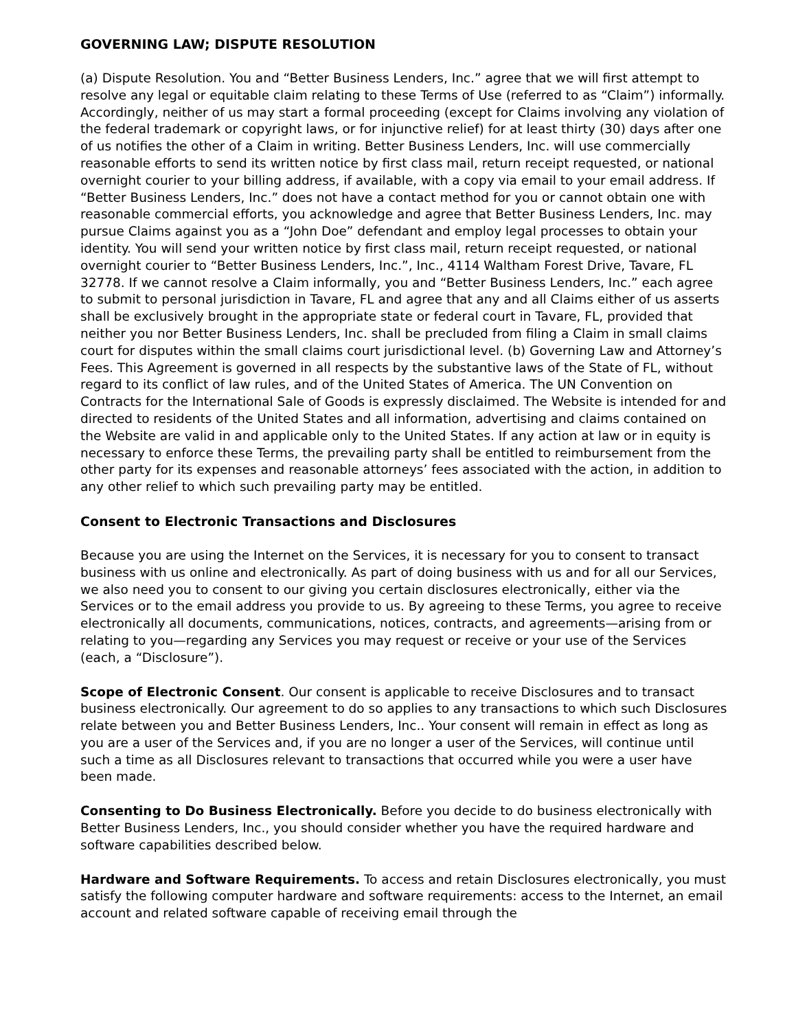GOVERNING LAW; DISPUTE RESOLUTION
(a) Dispute Resolution. You and “Better Business Lenders, Inc.” agree that we will first attempt to resolve any legal or equitable claim relating to these Terms of Use (referred to as “Claim”) informally. Accordingly, neither of us may start a formal proceeding (except for Claims involving any violation of the federal trademark or copyright laws, or for injunctive relief) for at least thirty (30) days after one of us notifies the other of a Claim in writing. Better Business Lenders, Inc. will use commercially reasonable efforts to send its written notice by first class mail, return receipt requested, or national overnight courier to your billing address, if available, with a copy via email to your email address. If “Better Business Lenders, Inc.” does not have a contact method for you or cannot obtain one with reasonable commercial efforts, you acknowledge and agree that Better Business Lenders, Inc. may pursue Claims against you as a “John Doe” defendant and employ legal processes to obtain your identity. You will send your written notice by first class mail, return receipt requested, or national overnight courier to “Better Business Lenders, Inc.”, Inc., 4114 Waltham Forest Drive, Tavare, FL 32778. If we cannot resolve a Claim informally, you and “Better Business Lenders, Inc.” each agree to submit to personal jurisdiction in Tavare, FL and agree that any and all Claims either of us asserts shall be exclusively brought in the appropriate state or federal court in Tavare, FL, provided that neither you nor Better Business Lenders, Inc. shall be precluded from filing a Claim in small claims court for disputes within the small claims court jurisdictional level. (b) Governing Law and Attorney’s Fees. This Agreement is governed in all respects by the substantive laws of the State of FL, without regard to its conflict of law rules, and of the United States of America. The UN Convention on Contracts for the International Sale of Goods is expressly disclaimed. The Website is intended for and directed to residents of the United States and all information, advertising and claims contained on the Website are valid in and applicable only to the United States. If any action at law or in equity is necessary to enforce these Terms, the prevailing party shall be entitled to reimbursement from the other party for its expenses and reasonable attorneys’ fees associated with the action, in addition to any other relief to which such prevailing party may be entitled.
Consent to Electronic Transactions and Disclosures
Because you are using the Internet on the Services, it is necessary for you to consent to transact business with us online and electronically. As part of doing business with us and for all our Services, we also need you to consent to our giving you certain disclosures electronically, either via the Services or to the email address you provide to us. By agreeing to these Terms, you agree to receive electronically all documents, communications, notices, contracts, and agreements—arising from or relating to you—regarding any Services you may request or receive or your use of the Services (each, a “Disclosure”).
Scope of Electronic Consent. Our consent is applicable to receive Disclosures and to transact business electronically. Our agreement to do so applies to any transactions to which such Disclosures relate between you and Better Business Lenders, Inc.. Your consent will remain in effect as long as you are a user of the Services and, if you are no longer a user of the Services, will continue until such a time as all Disclosures relevant to transactions that occurred while you were a user have been made.
Consenting to Do Business Electronically. Before you decide to do business electronically with Better Business Lenders, Inc., you should consider whether you have the required hardware and software capabilities described below.
Hardware and Software Requirements. To access and retain Disclosures electronically, you must satisfy the following computer hardware and software requirements: access to the Internet, an email account and related software capable of receiving email through the